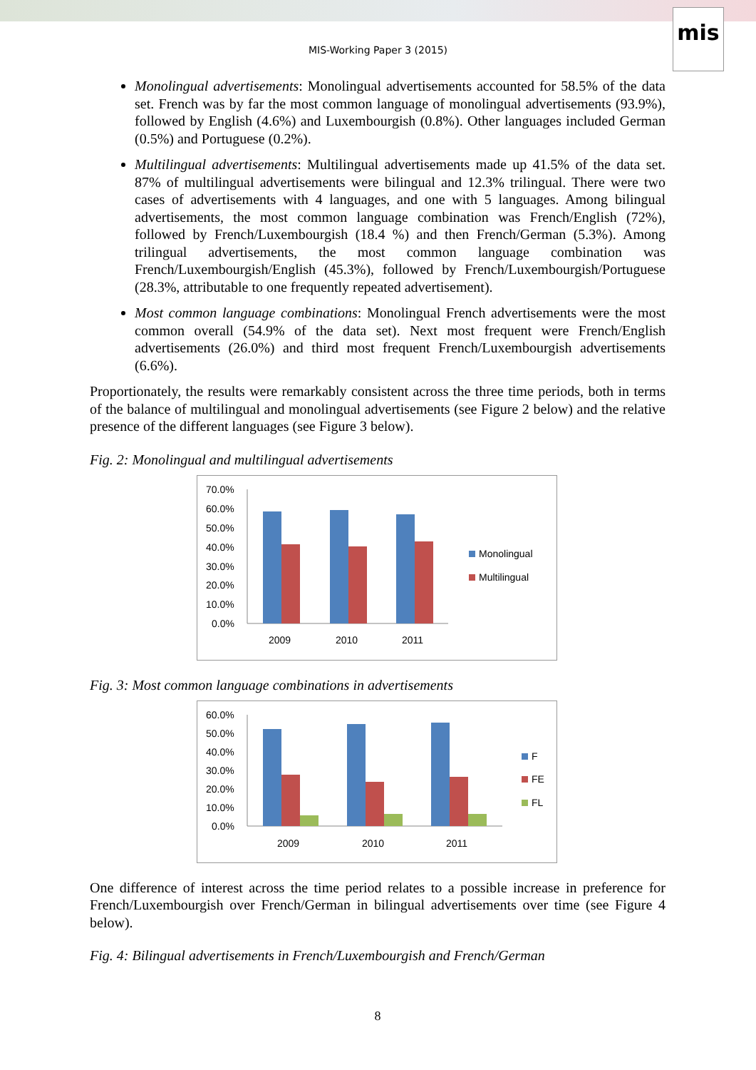mis
MIS-Working Paper 3 (2015)
Monolingual advertisements: Monolingual advertisements accounted for 58.5% of the data set. French was by far the most common language of monolingual advertisements (93.9%), followed by English (4.6%) and Luxembourgish (0.8%). Other languages included German (0.5%) and Portuguese (0.2%).
Multilingual advertisements: Multilingual advertisements made up 41.5% of the data set. 87% of multilingual advertisements were bilingual and 12.3% trilingual. There were two cases of advertisements with 4 languages, and one with 5 languages. Among bilingual advertisements, the most common language combination was French/English (72%), followed by French/Luxembourgish (18.4 %) and then French/German (5.3%). Among trilingual advertisements, the most common language combination was French/Luxembourgish/English (45.3%), followed by French/Luxembourgish/Portuguese (28.3%, attributable to one frequently repeated advertisement).
Most common language combinations: Monolingual French advertisements were the most common overall (54.9% of the data set). Next most frequent were French/English advertisements (26.0%) and third most frequent French/Luxembourgish advertisements (6.6%).
Proportionately, the results were remarkably consistent across the three time periods, both in terms of the balance of multilingual and monolingual advertisements (see Figure 2 below) and the relative presence of the different languages (see Figure 3 below).
Fig. 2: Monolingual and multilingual advertisements
70.0%
60.0%
50.0%
40.0%
30.0%
20.0%
10.0%
0.0%
2009
2010
2011
Monolingual
Multilingual
Fig. 3: Most common language combinations in advertisements
60.0%
50.0%
40.0%
30.0%
20.0%
10.0%
0.0%
2009
2010
2011
F
FE
FL
One difference of interest across the time period relates to a possible increase in preference for French/Luxembourgish over French/German in bilingual advertisements over time (see Figure 4 below).
Fig. 4: Bilingual advertisements in French/Luxembourgish and French/German
8